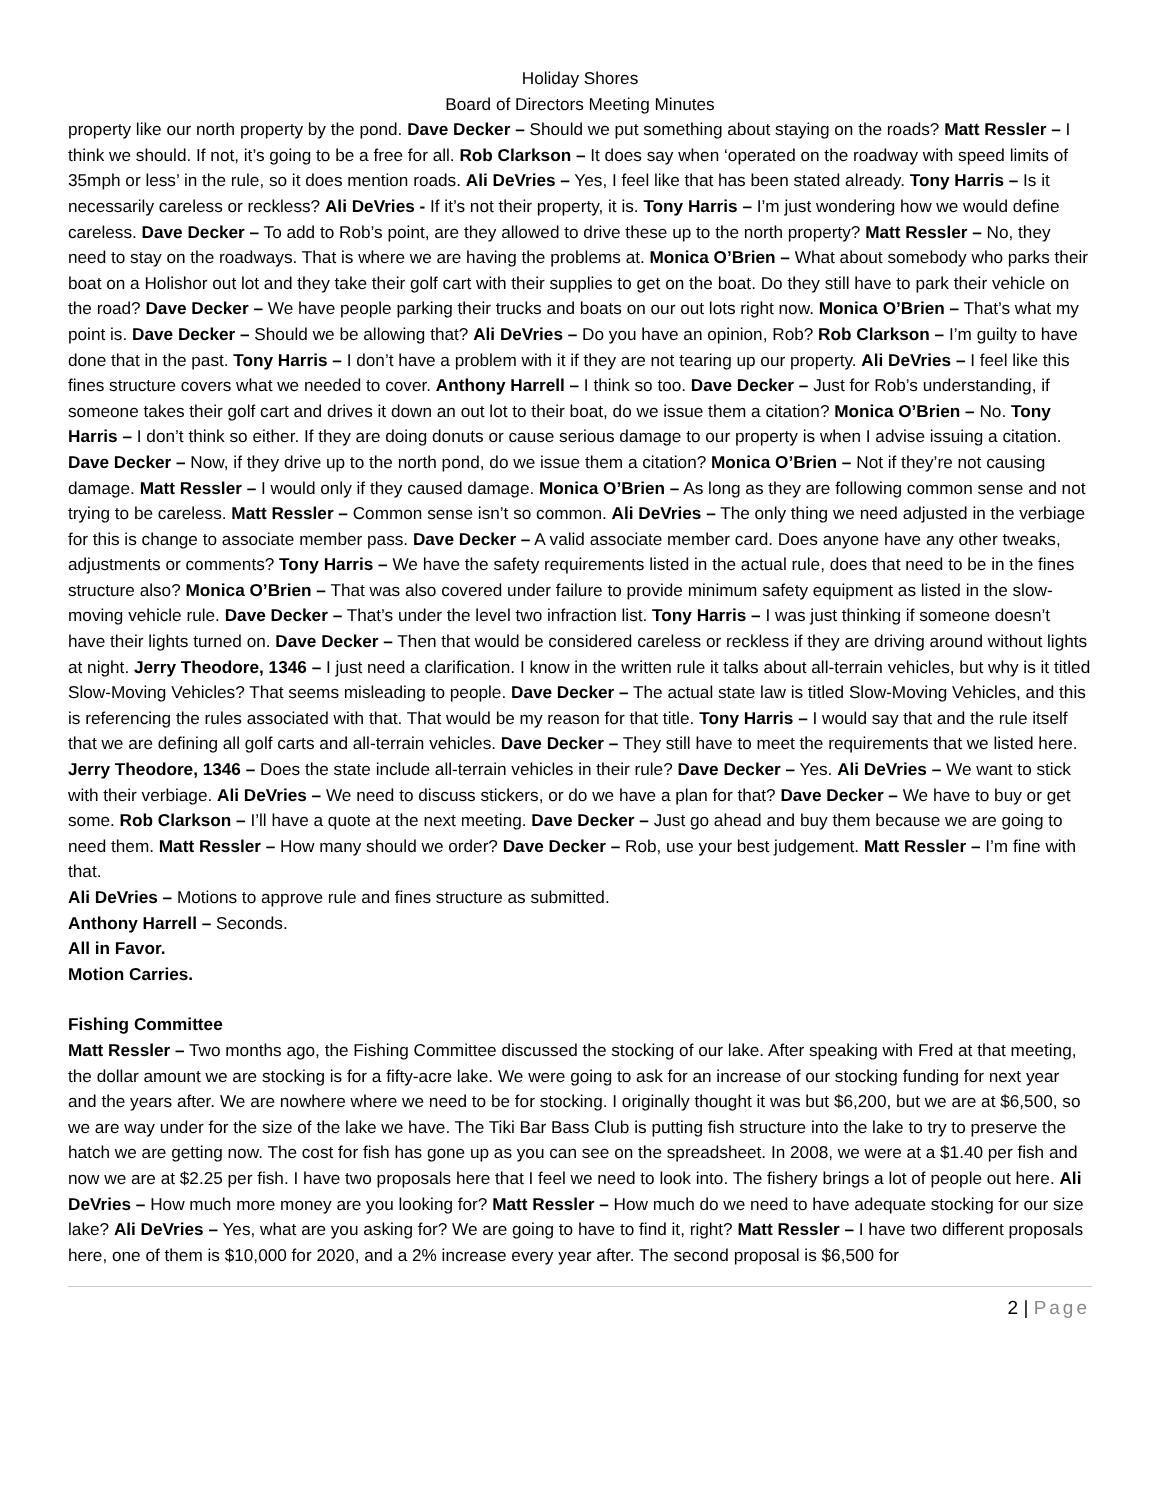Holiday Shores
Board of Directors Meeting Minutes
property like our north property by the pond. Dave Decker – Should we put something about staying on the roads? Matt Ressler – I think we should. If not, it’s going to be a free for all. Rob Clarkson – It does say when ‘operated on the roadway with speed limits of 35mph or less’ in the rule, so it does mention roads. Ali DeVries – Yes, I feel like that has been stated already. Tony Harris – Is it necessarily careless or reckless? Ali DeVries - If it’s not their property, it is. Tony Harris – I’m just wondering how we would define careless. Dave Decker – To add to Rob’s point, are they allowed to drive these up to the north property? Matt Ressler – No, they need to stay on the roadways. That is where we are having the problems at. Monica O’Brien – What about somebody who parks their boat on a Holishor out lot and they take their golf cart with their supplies to get on the boat. Do they still have to park their vehicle on the road? Dave Decker – We have people parking their trucks and boats on our out lots right now. Monica O’Brien – That’s what my point is. Dave Decker – Should we be allowing that? Ali DeVries – Do you have an opinion, Rob? Rob Clarkson – I’m guilty to have done that in the past. Tony Harris – I don’t have a problem with it if they are not tearing up our property. Ali DeVries – I feel like this fines structure covers what we needed to cover. Anthony Harrell – I think so too. Dave Decker – Just for Rob’s understanding, if someone takes their golf cart and drives it down an out lot to their boat, do we issue them a citation? Monica O’Brien – No. Tony Harris – I don’t think so either. If they are doing donuts or cause serious damage to our property is when I advise issuing a citation. Dave Decker – Now, if they drive up to the north pond, do we issue them a citation? Monica O’Brien – Not if they’re not causing damage. Matt Ressler – I would only if they caused damage. Monica O’Brien – As long as they are following common sense and not trying to be careless. Matt Ressler – Common sense isn’t so common. Ali DeVries – The only thing we need adjusted in the verbiage for this is change to associate member pass. Dave Decker – A valid associate member card. Does anyone have any other tweaks, adjustments or comments? Tony Harris – We have the safety requirements listed in the actual rule, does that need to be in the fines structure also? Monica O’Brien – That was also covered under failure to provide minimum safety equipment as listed in the slow-moving vehicle rule. Dave Decker – That’s under the level two infraction list. Tony Harris – I was just thinking if someone doesn’t have their lights turned on. Dave Decker – Then that would be considered careless or reckless if they are driving around without lights at night. Jerry Theodore, 1346 – I just need a clarification. I know in the written rule it talks about all-terrain vehicles, but why is it titled Slow-Moving Vehicles? That seems misleading to people. Dave Decker – The actual state law is titled Slow-Moving Vehicles, and this is referencing the rules associated with that. That would be my reason for that title. Tony Harris – I would say that and the rule itself that we are defining all golf carts and all-terrain vehicles. Dave Decker – They still have to meet the requirements that we listed here. Jerry Theodore, 1346 – Does the state include all-terrain vehicles in their rule? Dave Decker – Yes. Ali DeVries – We want to stick with their verbiage. Ali DeVries – We need to discuss stickers, or do we have a plan for that? Dave Decker – We have to buy or get some. Rob Clarkson – I’ll have a quote at the next meeting. Dave Decker – Just go ahead and buy them because we are going to need them. Matt Ressler – How many should we order? Dave Decker – Rob, use your best judgement. Matt Ressler – I’m fine with that.
Ali DeVries – Motions to approve rule and fines structure as submitted.
Anthony Harrell – Seconds.
All in Favor.
Motion Carries.
Fishing Committee
Matt Ressler – Two months ago, the Fishing Committee discussed the stocking of our lake. After speaking with Fred at that meeting, the dollar amount we are stocking is for a fifty-acre lake. We were going to ask for an increase of our stocking funding for next year and the years after. We are nowhere where we need to be for stocking. I originally thought it was but $6,200, but we are at $6,500, so we are way under for the size of the lake we have. The Tiki Bar Bass Club is putting fish structure into the lake to try to preserve the hatch we are getting now. The cost for fish has gone up as you can see on the spreadsheet. In 2008, we were at a $1.40 per fish and now we are at $2.25 per fish. I have two proposals here that I feel we need to look into. The fishery brings a lot of people out here. Ali DeVries – How much more money are you looking for? Matt Ressler – How much do we need to have adequate stocking for our size lake? Ali DeVries – Yes, what are you asking for? We are going to have to find it, right? Matt Ressler – I have two different proposals here, one of them is $10,000 for 2020, and a 2% increase every year after. The second proposal is $6,500 for
2 | Page